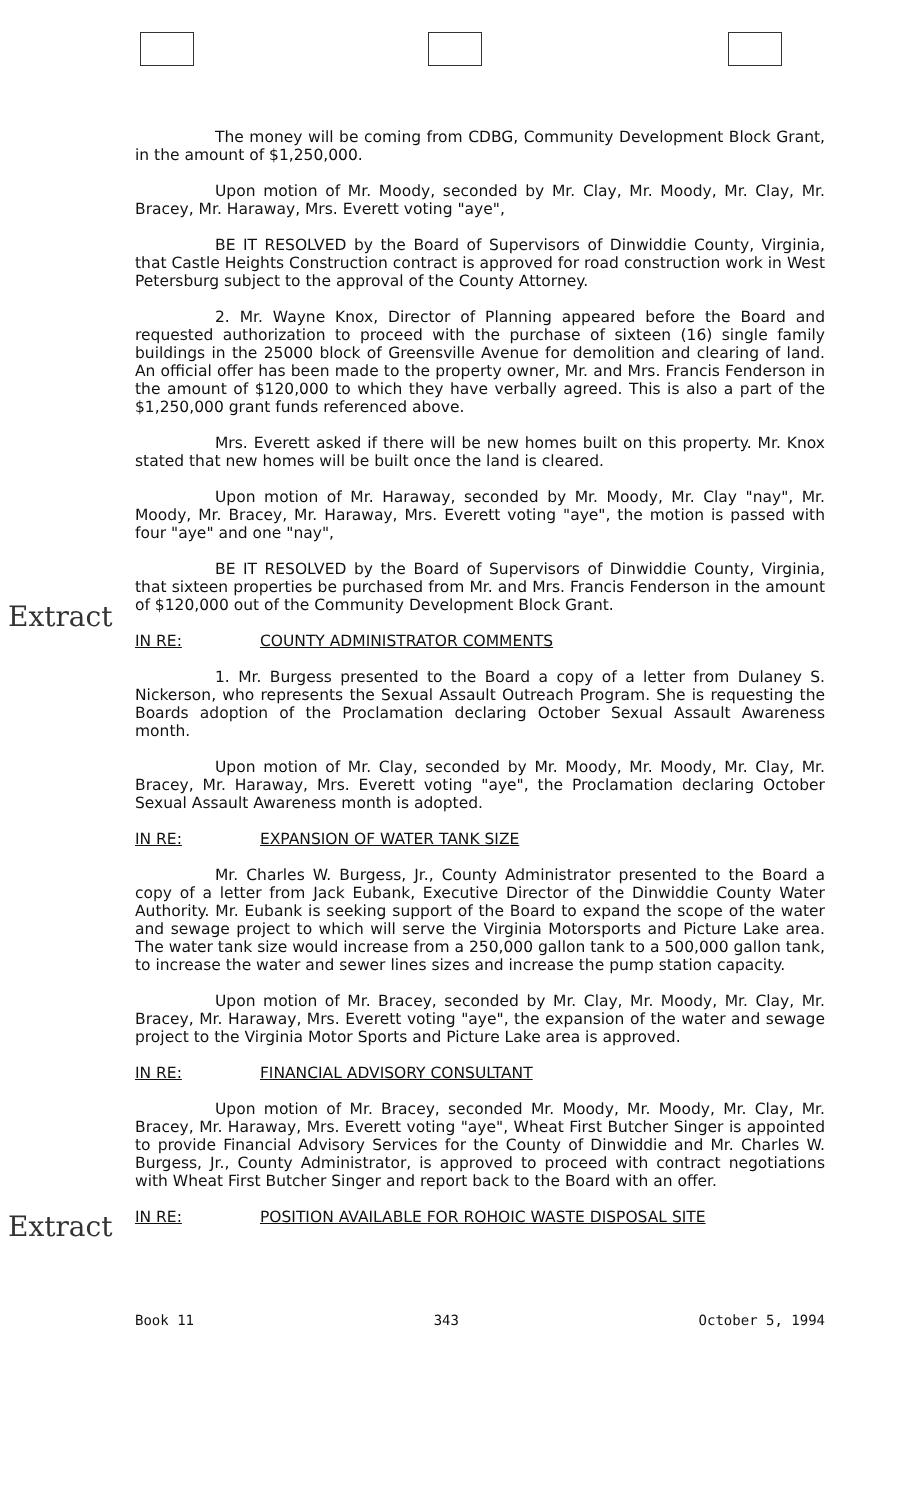Extract
Extract
The money will be coming from CDBG, Community Development Block Grant, in the amount of $1,250,000.
Upon motion of Mr. Moody, seconded by Mr. Clay, Mr. Moody, Mr. Clay, Mr. Bracey, Mr. Haraway, Mrs. Everett voting "aye",
BE IT RESOLVED by the Board of Supervisors of Dinwiddie County, Virginia, that Castle Heights Construction contract is approved for road construction work in West Petersburg subject to the approval of the County Attorney.
2. Mr. Wayne Knox, Director of Planning appeared before the Board and requested authorization to proceed with the purchase of sixteen (16) single family buildings in the 25000 block of Greensville Avenue for demolition and clearing of land. An official offer has been made to the property owner, Mr. and Mrs. Francis Fenderson in the amount of $120,000 to which they have verbally agreed. This is also a part of the $1,250,000 grant funds referenced above.
Mrs. Everett asked if there will be new homes built on this property. Mr. Knox stated that new homes will be built once the land is cleared.
Upon motion of Mr. Haraway, seconded by Mr. Moody, Mr. Clay "nay", Mr. Moody, Mr. Bracey, Mr. Haraway, Mrs. Everett voting "aye", the motion is passed with four "aye" and one "nay",
BE IT RESOLVED by the Board of Supervisors of Dinwiddie County, Virginia, that sixteen properties be purchased from Mr. and Mrs. Francis Fenderson in the amount of $120,000 out of the Community Development Block Grant.
IN RE: COUNTY ADMINISTRATOR COMMENTS
1. Mr. Burgess presented to the Board a copy of a letter from Dulaney S. Nickerson, who represents the Sexual Assault Outreach Program. She is requesting the Boards adoption of the Proclamation declaring October Sexual Assault Awareness month.
Upon motion of Mr. Clay, seconded by Mr. Moody, Mr. Moody, Mr. Clay, Mr. Bracey, Mr. Haraway, Mrs. Everett voting "aye", the Proclamation declaring October Sexual Assault Awareness month is adopted.
IN RE: EXPANSION OF WATER TANK SIZE
Mr. Charles W. Burgess, Jr., County Administrator presented to the Board a copy of a letter from Jack Eubank, Executive Director of the Dinwiddie County Water Authority. Mr. Eubank is seeking support of the Board to expand the scope of the water and sewage project to which will serve the Virginia Motorsports and Picture Lake area. The water tank size would increase from a 250,000 gallon tank to a 500,000 gallon tank, to increase the water and sewer lines sizes and increase the pump station capacity.
Upon motion of Mr. Bracey, seconded by Mr. Clay, Mr. Moody, Mr. Clay, Mr. Bracey, Mr. Haraway, Mrs. Everett voting "aye", the expansion of the water and sewage project to the Virginia Motor Sports and Picture Lake area is approved.
IN RE: FINANCIAL ADVISORY CONSULTANT
Upon motion of Mr. Bracey, seconded Mr. Moody, Mr. Moody, Mr. Clay, Mr. Bracey, Mr. Haraway, Mrs. Everett voting "aye", Wheat First Butcher Singer is appointed to provide Financial Advisory Services for the County of Dinwiddie and Mr. Charles W. Burgess, Jr., County Administrator, is approved to proceed with contract negotiations with Wheat First Butcher Singer and report back to the Board with an offer.
IN RE: POSITION AVAILABLE FOR ROHOIC WASTE DISPOSAL SITE
Book 11 343 October 5, 1994